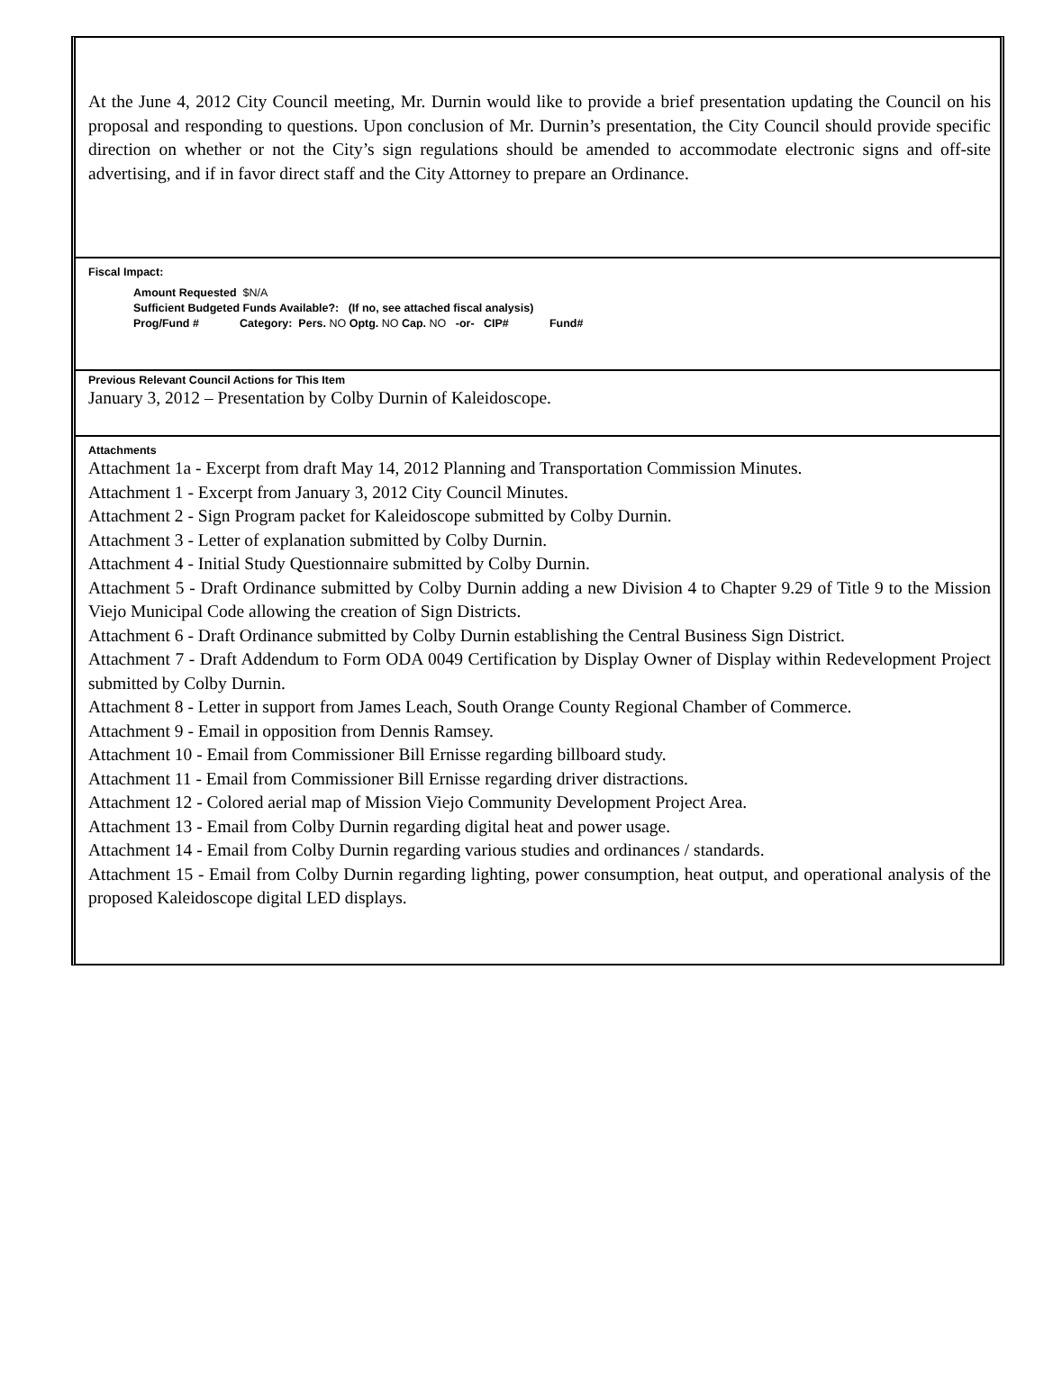At the June 4, 2012 City Council meeting, Mr. Durnin would like to provide a brief presentation updating the Council on his proposal and responding to questions. Upon conclusion of Mr. Durnin’s presentation, the City Council should provide specific direction on whether or not the City’s sign regulations should be amended to accommodate electronic signs and off-site advertising, and if in favor direct staff and the City Attorney to prepare an Ordinance.
Fiscal Impact:
Amount Requested $N/A
Sufficient Budgeted Funds Available?: (If no, see attached fiscal analysis)
Prog/Fund # Category: Pers. NO Optg. NO Cap. NO -or- CIP# Fund#
Previous Relevant Council Actions for This Item
January 3, 2012 – Presentation by Colby Durnin of Kaleidoscope.
Attachments
Attachment 1a - Excerpt from draft May 14, 2012 Planning and Transportation Commission Minutes.
Attachment 1 - Excerpt from January 3, 2012 City Council Minutes.
Attachment 2 - Sign Program packet for Kaleidoscope submitted by Colby Durnin.
Attachment 3 - Letter of explanation submitted by Colby Durnin.
Attachment 4 - Initial Study Questionnaire submitted by Colby Durnin.
Attachment 5 - Draft Ordinance submitted by Colby Durnin adding a new Division 4 to Chapter 9.29 of Title 9 to the Mission Viejo Municipal Code allowing the creation of Sign Districts.
Attachment 6 - Draft Ordinance submitted by Colby Durnin establishing the Central Business Sign District.
Attachment 7 - Draft Addendum to Form ODA 0049 Certification by Display Owner of Display within Redevelopment Project submitted by Colby Durnin.
Attachment 8 - Letter in support from James Leach, South Orange County Regional Chamber of Commerce.
Attachment 9 - Email in opposition from Dennis Ramsey.
Attachment 10 - Email from Commissioner Bill Ernisse regarding billboard study.
Attachment 11 - Email from Commissioner Bill Ernisse regarding driver distractions.
Attachment 12 - Colored aerial map of Mission Viejo Community Development Project Area.
Attachment 13 - Email from Colby Durnin regarding digital heat and power usage.
Attachment 14 - Email from Colby Durnin regarding various studies and ordinances / standards.
Attachment 15 - Email from Colby Durnin regarding lighting, power consumption, heat output, and operational analysis of the proposed Kaleidoscope digital LED displays.